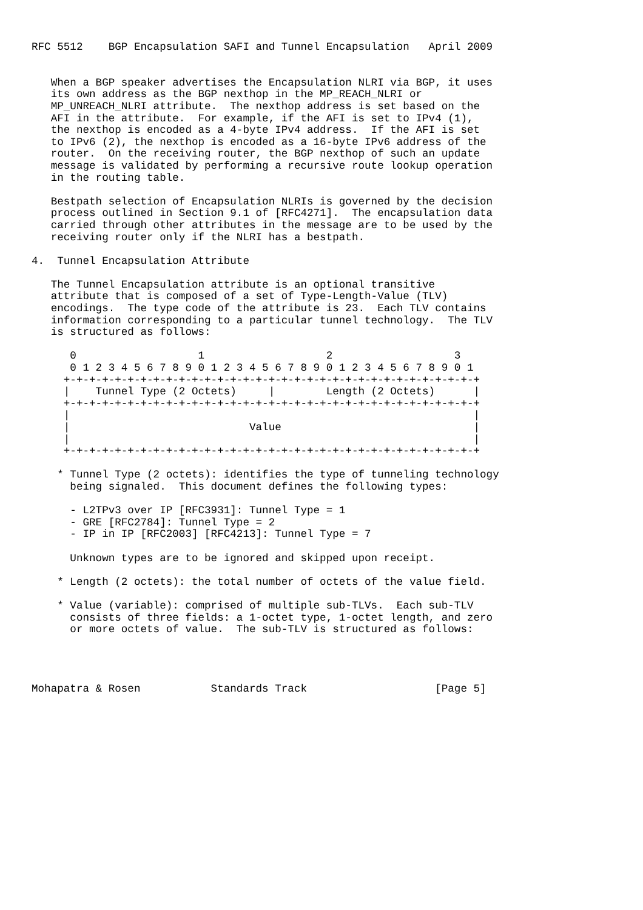RFC 5512    BGP Encapsulation SAFI and Tunnel Encapsulation   April 2009


   When a BGP speaker advertises the Encapsulation NLRI via BGP, it uses
   its own address as the BGP nexthop in the MP_REACH_NLRI or
   MP_UNREACH_NLRI attribute.  The nexthop address is set based on the
   AFI in the attribute.  For example, if the AFI is set to IPv4 (1),
   the nexthop is encoded as a 4-byte IPv4 address.  If the AFI is set
   to IPv6 (2), the nexthop is encoded as a 16-byte IPv6 address of the
   router.  On the receiving router, the BGP nexthop of such an update
   message is validated by performing a recursive route lookup operation
   in the routing table.

   Bestpath selection of Encapsulation NLRIs is governed by the decision
   process outlined in Section 9.1 of [RFC4271].  The encapsulation data
   carried through other attributes in the message are to be used by the
   receiving router only if the NLRI has a bestpath.

4.  Tunnel Encapsulation Attribute

   The Tunnel Encapsulation attribute is an optional transitive
   attribute that is composed of a set of Type-Length-Value (TLV)
   encodings.  The type code of the attribute is 23.  Each TLV contains
   information corresponding to a particular tunnel technology.  The TLV
   is structured as follows:

      0                   1                   2                   3
      0 1 2 3 4 5 6 7 8 9 0 1 2 3 4 5 6 7 8 9 0 1 2 3 4 5 6 7 8 9 0 1
     +-+-+-+-+-+-+-+-+-+-+-+-+-+-+-+-+-+-+-+-+-+-+-+-+-+-+-+-+-+-+-+-+
     |    Tunnel Type (2 Octets)     |        Length (2 Octets)      |
     +-+-+-+-+-+-+-+-+-+-+-+-+-+-+-+-+-+-+-+-+-+-+-+-+-+-+-+-+-+-+-+-+
     |                                                               |
     |                            Value                              |
     |                                                               |
     +-+-+-+-+-+-+-+-+-+-+-+-+-+-+-+-+-+-+-+-+-+-+-+-+-+-+-+-+-+-+-+-+

    * Tunnel Type (2 octets): identifies the type of tunneling technology
      being signaled.  This document defines the following types:

      - L2TPv3 over IP [RFC3931]: Tunnel Type = 1
      - GRE [RFC2784]: Tunnel Type = 2
      - IP in IP [RFC2003] [RFC4213]: Tunnel Type = 7

      Unknown types are to be ignored and skipped upon receipt.

    * Length (2 octets): the total number of octets of the value field.

    * Value (variable): comprised of multiple sub-TLVs.  Each sub-TLV
      consists of three fields: a 1-octet type, 1-octet length, and zero
      or more octets of value.  The sub-TLV is structured as follows:




Mohapatra & Rosen           Standards Track                    [Page 5]